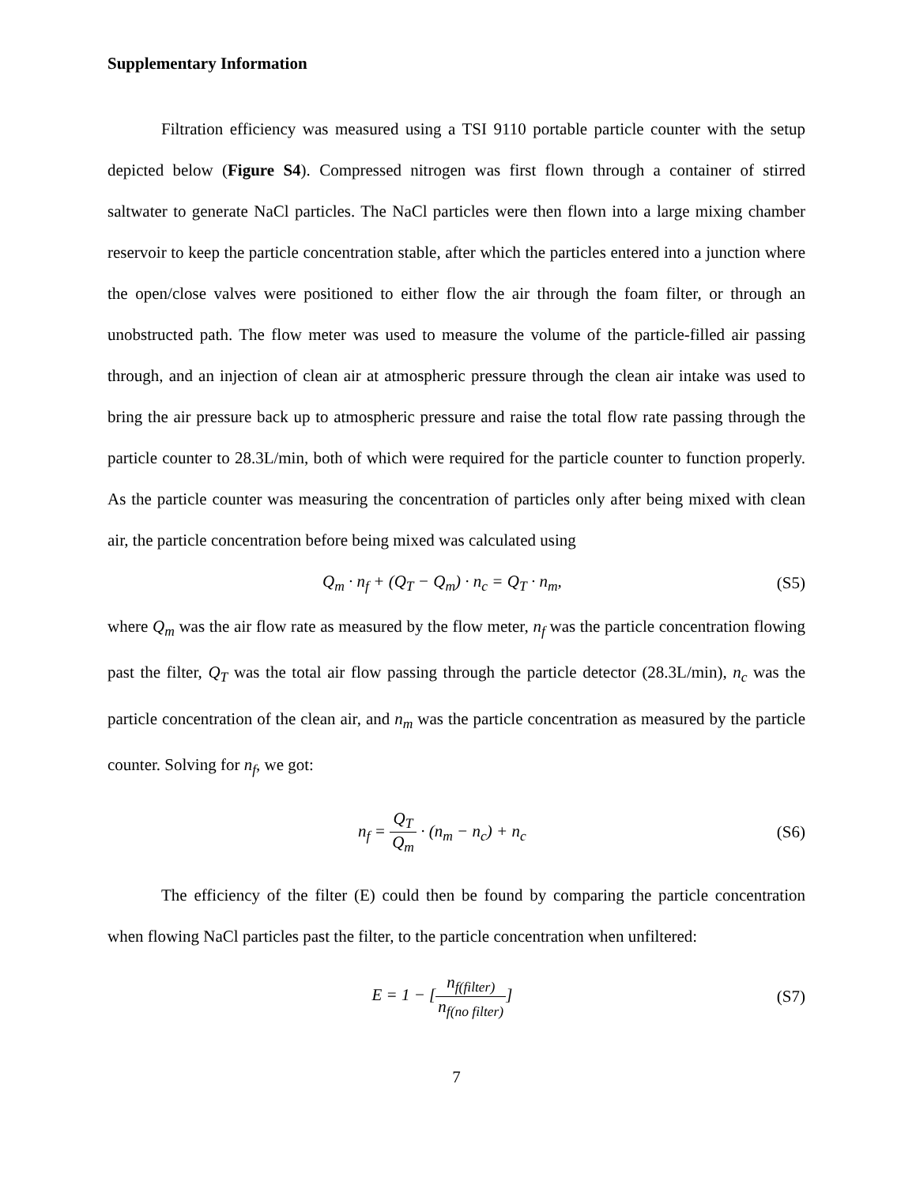Supplementary Information
Filtration efficiency was measured using a TSI 9110 portable particle counter with the setup depicted below (Figure S4). Compressed nitrogen was first flown through a container of stirred saltwater to generate NaCl particles. The NaCl particles were then flown into a large mixing chamber reservoir to keep the particle concentration stable, after which the particles entered into a junction where the open/close valves were positioned to either flow the air through the foam filter, or through an unobstructed path. The flow meter was used to measure the volume of the particle-filled air passing through, and an injection of clean air at atmospheric pressure through the clean air intake was used to bring the air pressure back up to atmospheric pressure and raise the total flow rate passing through the particle counter to 28.3L/min, both of which were required for the particle counter to function properly. As the particle counter was measuring the concentration of particles only after being mixed with clean air, the particle concentration before being mixed was calculated using
Q<sub>m</sub> · n<sub>f</sub> + (Q<sub>T</sub> − Q<sub>m</sub>) · n<sub>c</sub> = Q<sub>T</sub> · n<sub>m</sub>,
(S5)
where Q<sub>m</sub> was the air flow rate as measured by the flow meter, n<sub>f</sub> was the particle concentration flowing past the filter, Q<sub>T</sub> was the total air flow passing through the particle detector (28.3L/min), n<sub>c</sub> was the particle concentration of the clean air, and n<sub>m</sub> was the particle concentration as measured by the particle counter. Solving for n<sub>f</sub>, we got:
n<sub>f</sub> = Q<sub>T</sub> Q<sub>m</sub> · (n<sub>m</sub> − n<sub>c</sub>) + n<sub>c</sub> (S6)
The efficiency of the filter (E) could then be found by comparing the particle concentration when flowing NaCl particles past the filter, to the particle concentration when unfiltered:
E = 1 − [n<sub>f(filter)</sub> n<sub>f(no filter)</sub>]
(S7)
7